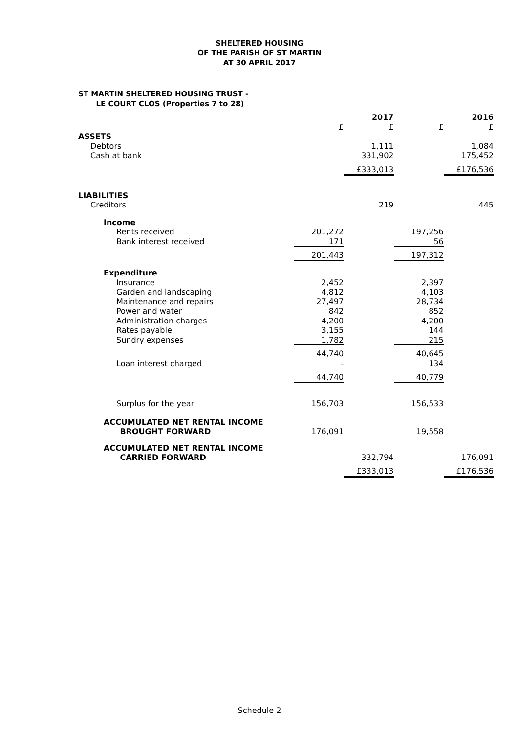SHELTERED HOUSING
OF THE PARISH OF ST MARTIN
AT 30 APRIL 2017
ST MARTIN SHELTERED HOUSING TRUST -
LE COURT CLOS (Properties 7 to 28)
| | | 2017 | | 2016 |
| --- | --- | --- | --- | --- |
| | £ | £ | £ | £ |
| ASSETS | | | | |
| Debtors | | 1,111 | | 1,084 |
| Cash at bank | | 331,902 | | 175,452 |
| | | £333,013 | | £176,536 |
| LIABILITIES | | | | |
| Creditors | | 219 | | 445 |
| Income | | | | |
| Rents received | 201,272 | | 197,256 | |
| Bank interest received | 171 | | 56 | |
| | 201,443 | | 197,312 | |
| Expenditure | | | | |
| Insurance | 2,452 | | 2,397 | |
| Garden and landscaping | 4,812 | | 4,103 | |
| Maintenance and repairs | 27,497 | | 28,734 | |
| Power and water | 842 | | 852 | |
| Administration charges | 4,200 | | 4,200 | |
| Rates payable | 3,155 | | 144 | |
| Sundry expenses | 1,782 | | 215 | |
| | 44,740 | | 40,645 | |
| Loan interest charged | - | | 134 | |
| | 44,740 | | 40,779 | |
| Surplus for the year | 156,703 | | 156,533 | |
| ACCUMULATED NET RENTAL INCOME BROUGHT FORWARD | 176,091 | | 19,558 | |
| ACCUMULATED NET RENTAL INCOME CARRIED FORWARD | | 332,794 | | 176,091 |
| | | £333,013 | | £176,536 |
Schedule 2